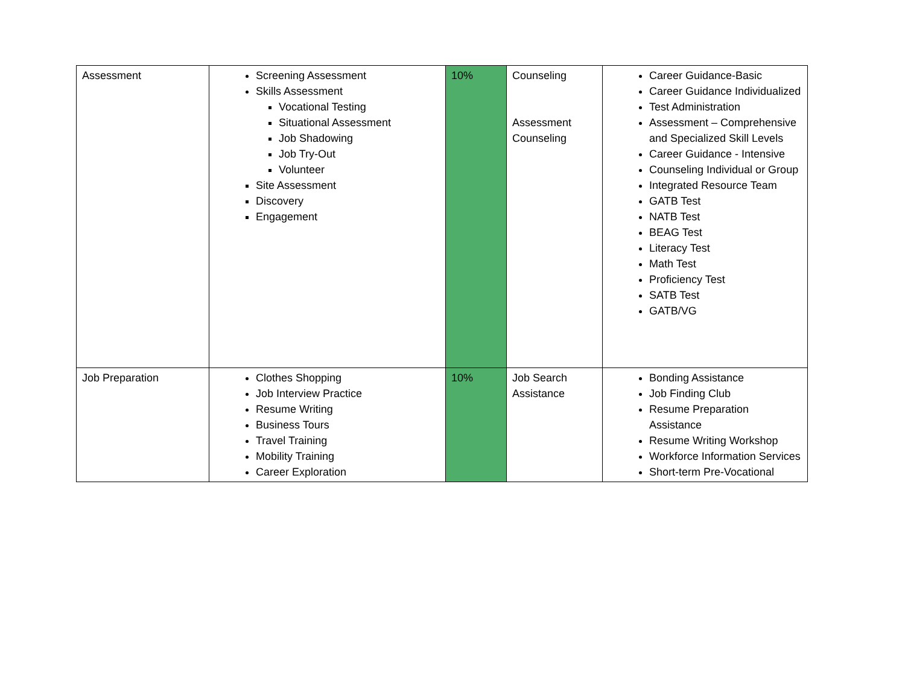| Assessment | Screening Assessment Skills Assessment Vocational Testing Situational Assessment Job Shadowing Job Try-Out Volunteer Site Assessment Discovery Engagement | 10% | Counseling Assessment Counseling | Career Guidance-Basic Career Guidance Individualized Test Administration Assessment – Comprehensive and Specialized Skill Levels Career Guidance - Intensive Counseling Individual or Group Integrated Resource Team GATB Test NATB Test BEAG Test Literacy Test Math Test Proficiency Test SATB Test GATB/VG |
| Job Preparation | Clothes Shopping Job Interview Practice Resume Writing Business Tours Travel Training Mobility Training Career Exploration | 10% | Job Search Assistance | Bonding Assistance Job Finding Club Resume Preparation Assistance Resume Writing Workshop Workforce Information Services Short-term Pre-Vocational |